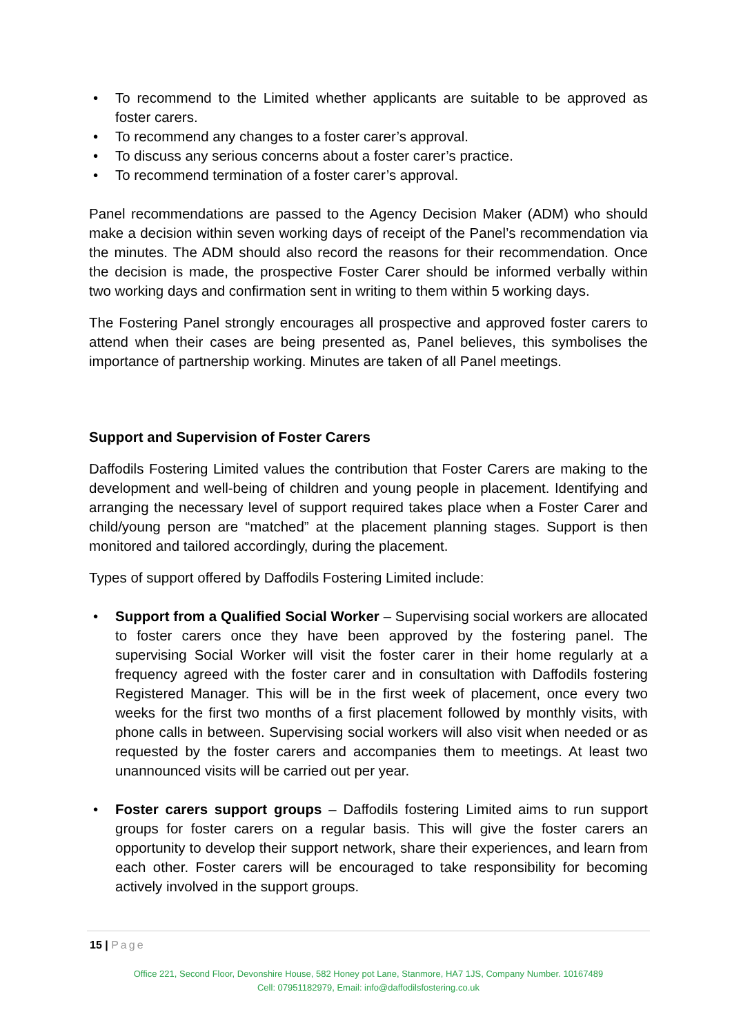• To recommend to the Limited whether applicants are suitable to be approved as foster carers.
• To recommend any changes to a foster carer’s approval.
• To discuss any serious concerns about a foster carer’s practice.
• To recommend termination of a foster carer’s approval.
Panel recommendations are passed to the Agency Decision Maker (ADM) who should make a decision within seven working days of receipt of the Panel’s recommendation via the minutes. The ADM should also record the reasons for their recommendation. Once the decision is made, the prospective Foster Carer should be informed verbally within two working days and confirmation sent in writing to them within 5 working days.
The Fostering Panel strongly encourages all prospective and approved foster carers to attend when their cases are being presented as, Panel believes, this symbolises the importance of partnership working. Minutes are taken of all Panel meetings.
Support and Supervision of Foster Carers
Daffodils Fostering Limited values the contribution that Foster Carers are making to the development and well-being of children and young people in placement. Identifying and arranging the necessary level of support required takes place when a Foster Carer and child/young person are “matched” at the placement planning stages. Support is then monitored and tailored accordingly, during the placement.
Types of support offered by Daffodils Fostering Limited include:
• Support from a Qualified Social Worker – Supervising social workers are allocated to foster carers once they have been approved by the fostering panel. The supervising Social Worker will visit the foster carer in their home regularly at a frequency agreed with the foster carer and in consultation with Daffodils fostering Registered Manager. This will be in the first week of placement, once every two weeks for the first two months of a first placement followed by monthly visits, with phone calls in between. Supervising social workers will also visit when needed or as requested by the foster carers and accompanies them to meetings. At least two unannounced visits will be carried out per year.
• Foster carers support groups – Daffodils fostering Limited aims to run support groups for foster carers on a regular basis. This will give the foster carers an opportunity to develop their support network, share their experiences, and learn from each other. Foster carers will be encouraged to take responsibility for becoming actively involved in the support groups.
15 | Page
Office 221, Second Floor, Devonshire House, 582 Honey pot Lane, Stanmore, HA7 1JS, Company Number. 10167489
Cell: 07951182979, Email: info@daffodilsfostering.co.uk